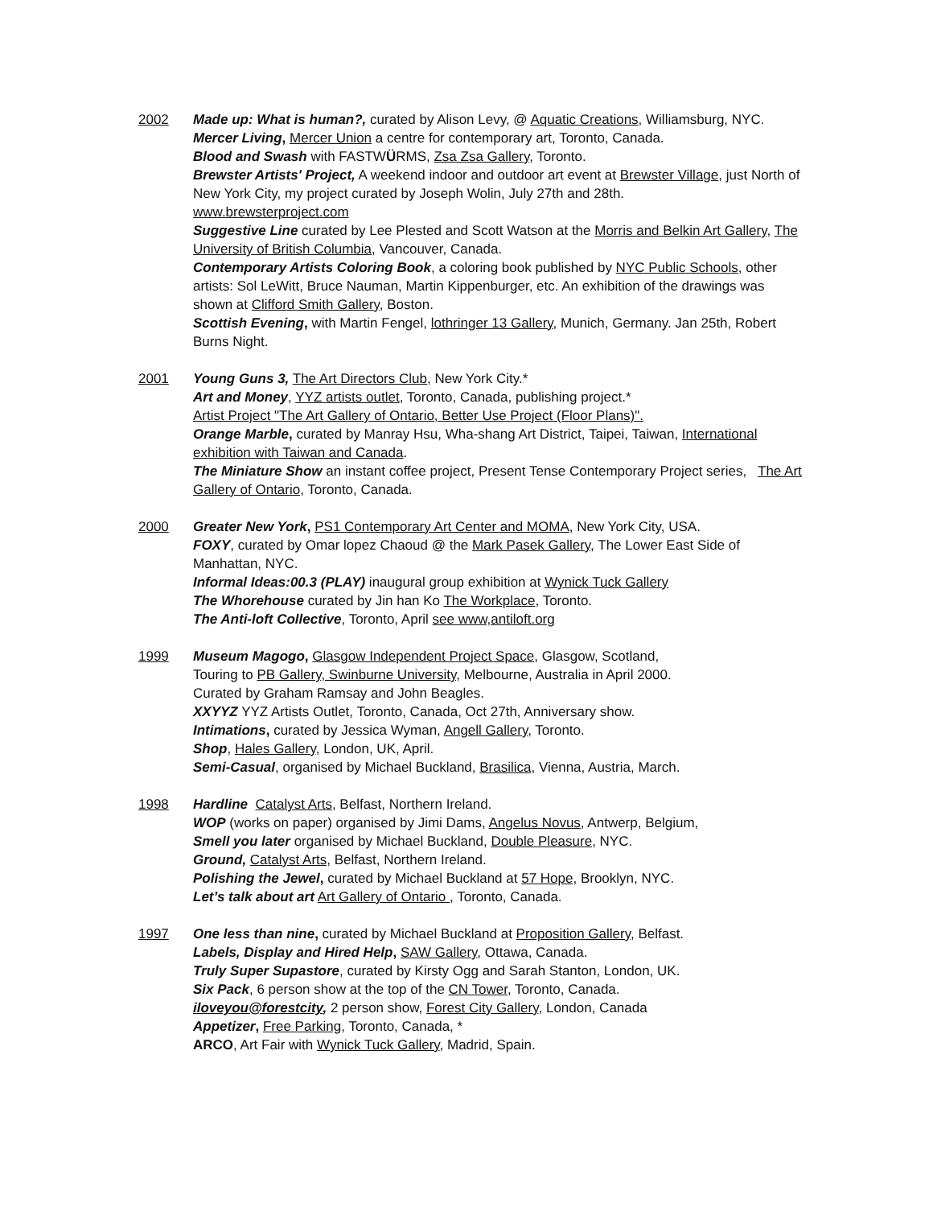2002 Made up: What is human?, curated by Alison Levy, @ Aquatic Creations, Williamsburg, NYC.
Mercer Living, Mercer Union a centre for contemporary art, Toronto, Canada.
Blood and Swash with FASTWÜRMS, Zsa Zsa Gallery, Toronto.
Brewster Artists' Project, A weekend indoor and outdoor art event at Brewster Village, just North of New York City, my project curated by Joseph Wolin, July 27th and 28th.
www.brewsterproject.com
Suggestive Line curated by Lee Plested and Scott Watson at the Morris and Belkin Art Gallery, The University of British Columbia, Vancouver, Canada.
Contemporary Artists Coloring Book, a coloring book published by NYC Public Schools, other artists: Sol LeWitt, Bruce Nauman, Martin Kippenburger, etc. An exhibition of the drawings was shown at Clifford Smith Gallery, Boston.
Scottish Evening, with Martin Fengel, lothringer 13 Gallery, Munich, Germany. Jan 25th, Robert Burns Night.
2001 Young Guns 3, The Art Directors Club, New York City.*
Art and Money, YYZ artists outlet, Toronto, Canada, publishing project.*
Artist Project "The Art Gallery of Ontario, Better Use Project (Floor Plans)".
Orange Marble, curated by Manray Hsu, Wha-shang Art District, Taipei, Taiwan, International exhibition with Taiwan and Canada.
The Miniature Show an instant coffee project, Present Tense Contemporary Project series, The Art Gallery of Ontario, Toronto, Canada.
2000 Greater New York, PS1 Contemporary Art Center and MOMA, New York City, USA.
FOXY, curated by Omar lopez Chaoud @ the Mark Pasek Gallery, The Lower East Side of Manhattan, NYC.
Informal Ideas:00.3 (PLAY) inaugural group exhibition at Wynick Tuck Gallery
The Whorehouse curated by Jin han Ko The Workplace, Toronto.
The Anti-loft Collective, Toronto, April see www,antiloft.org
1999 Museum Magogo, Glasgow Independent Project Space, Glasgow, Scotland,
Touring to PB Gallery, Swinburne University, Melbourne, Australia in April 2000.
Curated by Graham Ramsay and John Beagles.
XXYYZ YYZ Artists Outlet, Toronto, Canada, Oct 27th, Anniversary show.
Intimations, curated by Jessica Wyman, Angell Gallery, Toronto.
Shop, Hales Gallery, London, UK, April.
Semi-Casual, organised by Michael Buckland, Brasilica, Vienna, Austria, March.
1998 Hardline Catalyst Arts, Belfast, Northern Ireland.
WOP (works on paper) organised by Jimi Dams, Angelus Novus, Antwerp, Belgium,
Smell you later organised by Michael Buckland, Double Pleasure, NYC.
Ground, Catalyst Arts, Belfast, Northern Ireland.
Polishing the Jewel, curated by Michael Buckland at 57 Hope, Brooklyn, NYC.
Let’s talk about art Art Gallery of Ontario , Toronto, Canada.
1997 One less than nine, curated by Michael Buckland at Proposition Gallery, Belfast.
Labels, Display and Hired Help, SAW Gallery, Ottawa, Canada.
Truly Super Supastore, curated by Kirsty Ogg and Sarah Stanton, London, UK.
Six Pack, 6 person show at the top of the CN Tower, Toronto, Canada.
iloveyou@forestcity, 2 person show, Forest City Gallery, London, Canada
Appetizer, Free Parking, Toronto, Canada, *
ARCO, Art Fair with Wynick Tuck Gallery, Madrid, Spain.